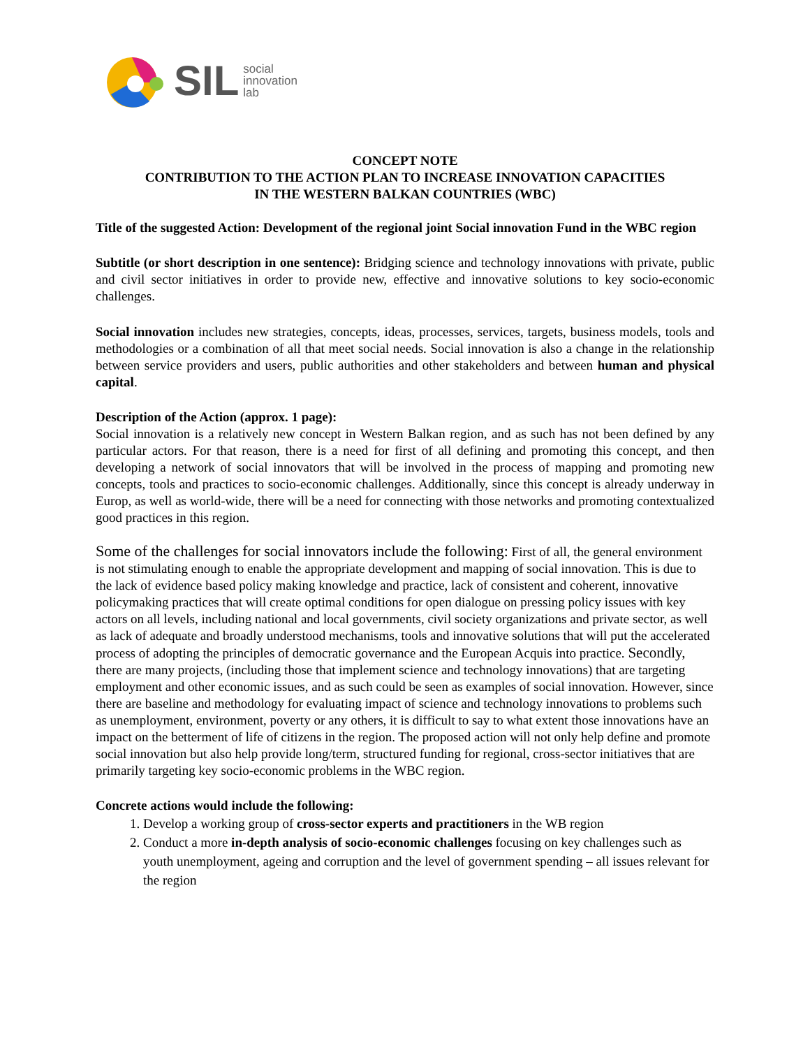SIL social
innovation
lab
CONCEPT NOTE
CONTRIBUTION TO THE ACTION PLAN TO INCREASE INNOVATION CAPACITIES
IN THE WESTERN BALKAN COUNTRIES (WBC)
Title of the suggested Action: Development of the regional joint Social innovation Fund in the WBC region
Subtitle (or short description in one sentence): Bridging science and technology innovations with private, public and civil sector initiatives in order to provide new, effective and innovative solutions to key socio-economic challenges.
Social innovation includes new strategies, concepts, ideas, processes, services, targets, business models, tools and methodologies or a combination of all that meet social needs. Social innovation is also a change in the relationship between service providers and users, public authorities and other stakeholders and between human and physical capital.
Description of the Action (approx. 1 page):
Social innovation is a relatively new concept in Western Balkan region, and as such has not been defined by any particular actors. For that reason, there is a need for first of all defining and promoting this concept, and then developing a network of social innovators that will be involved in the process of mapping and promoting new concepts, tools and practices to socio-economic challenges. Additionally, since this concept is already underway in Europ, as well as world-wide, there will be a need for connecting with those networks and promoting contextualized good practices in this region.
Some of the challenges for social innovators include the following: First of all, the general environment is not stimulating enough to enable the appropriate development and mapping of social innovation. This is due to the lack of evidence based policy making knowledge and practice, lack of consistent and coherent, innovative policymaking practices that will create optimal conditions for open dialogue on pressing policy issues with key actors on all levels, including national and local governments, civil society organizations and private sector, as well as lack of adequate and broadly understood mechanisms, tools and innovative solutions that will put the accelerated process of adopting the principles of democratic governance and the European Acquis into practice. Secondly, there are many projects, (including those that implement science and technology innovations) that are targeting employment and other economic issues, and as such could be seen as examples of social innovation. However, since there are baseline and methodology for evaluating impact of science and technology innovations to problems such as unemployment, environment, poverty or any others, it is difficult to say to what extent those innovations have an impact on the betterment of life of citizens in the region. The proposed action will not only help define and promote social innovation but also help provide long/term, structured funding for regional, cross-sector initiatives that are primarily targeting key socio-economic problems in the WBC region.
Concrete actions would include the following:
1. Develop a working group of cross-sector experts and practitioners in the WB region
2. Conduct a more in-depth analysis of socio-economic challenges focusing on key challenges such as youth unemployment, ageing and corruption and the level of government spending – all issues relevant for the region